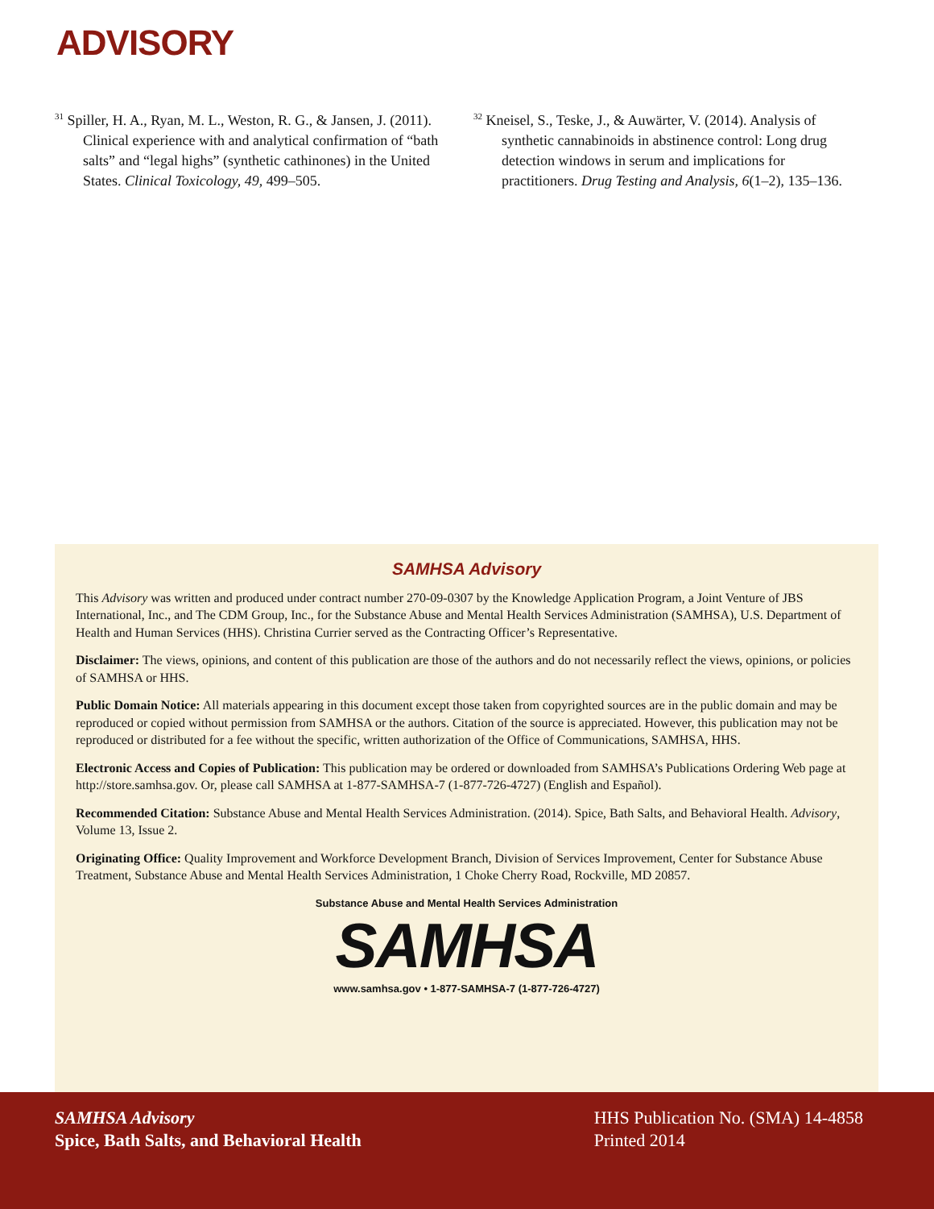ADVISORY
<sup>31</sup> Spiller, H. A., Ryan, M. L., Weston, R. G., & Jansen, J. (2011). Clinical experience with and analytical confirmation of “bath salts” and “legal highs” (synthetic cathinones) in the United States. Clinical Toxicology, 49, 499–505.
<sup>32</sup> Kneisel, S., Teske, J., & Auwärter, V. (2014). Analysis of synthetic cannabinoids in abstinence control: Long drug detection windows in serum and implications for practitioners. Drug Testing and Analysis, 6(1–2), 135–136.
SAMHSA Advisory
This Advisory was written and produced under contract number 270-09-0307 by the Knowledge Application Program, a Joint Venture of JBS International, Inc., and The CDM Group, Inc., for the Substance Abuse and Mental Health Services Administration (SAMHSA), U.S. Department of Health and Human Services (HHS). Christina Currier served as the Contracting Officer’s Representative.
Disclaimer: The views, opinions, and content of this publication are those of the authors and do not necessarily reflect the views, opinions, or policies of SAMHSA or HHS.
Public Domain Notice: All materials appearing in this document except those taken from copyrighted sources are in the public domain and may be reproduced or copied without permission from SAMHSA or the authors. Citation of the source is appreciated. However, this publication may not be reproduced or distributed for a fee without the specific, written authorization of the Office of Communications, SAMHSA, HHS.
Electronic Access and Copies of Publication: This publication may be ordered or downloaded from SAMHSA’s Publications Ordering Web page at http://store.samhsa.gov. Or, please call SAMHSA at 1-877-SAMHSA-7 (1-877-726-4727) (English and Español).
Recommended Citation: Substance Abuse and Mental Health Services Administration. (2014). Spice, Bath Salts, and Behavioral Health. Advisory, Volume 13, Issue 2.
Originating Office: Quality Improvement and Workforce Development Branch, Division of Services Improvement, Center for Substance Abuse Treatment, Substance Abuse and Mental Health Services Administration, 1 Choke Cherry Road, Rockville, MD 20857.
Substance Abuse and Mental Health Services Administration
SAMHSA
www.samhsa.gov • 1-877-SAMHSA-7 (1-877-726-4727)
SAMHSA Advisory
Spice, Bath Salts, and Behavioral Health
HHS Publication No. (SMA) 14-4858
Printed 2014